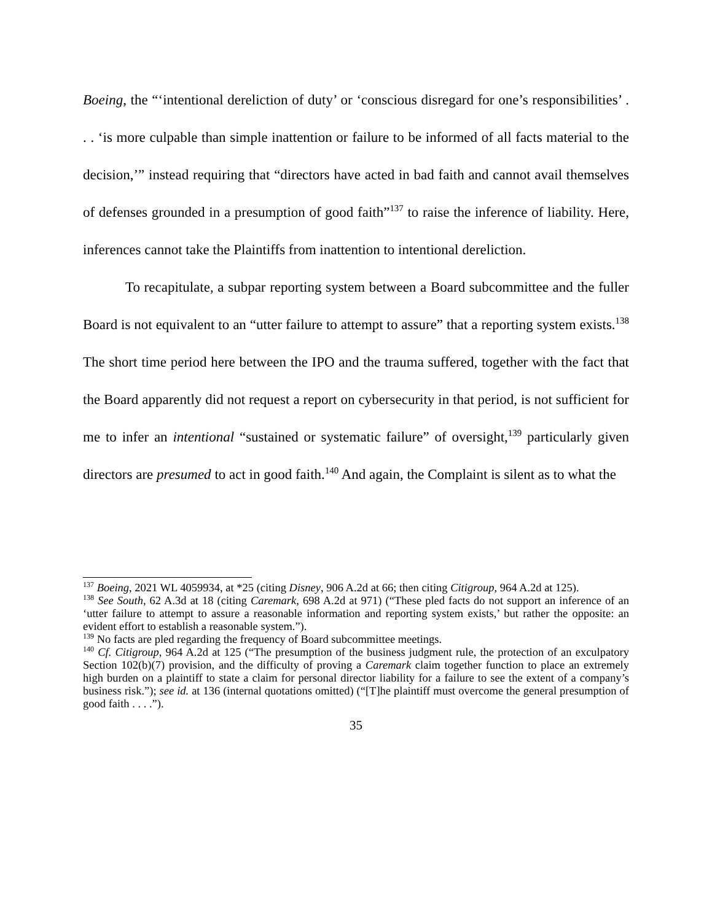Boeing, the “‘intentional dereliction of duty’ or ‘conscious disregard for one’s responsibilities’ . . . ‘is more culpable than simple inattention or failure to be informed of all facts material to the decision,’” instead requiring that “directors have acted in bad faith and cannot avail themselves of defenses grounded in a presumption of good faith”<sup>137</sup> to raise the inference of liability. Here, inferences cannot take the Plaintiffs from inattention to intentional dereliction.
To recapitulate, a subpar reporting system between a Board subcommittee and the fuller Board is not equivalent to an “utter failure to attempt to assure” that a reporting system exists.<sup>138</sup> The short time period here between the IPO and the trauma suffered, together with the fact that the Board apparently did not request a report on cybersecurity in that period, is not sufficient for me to infer an intentional “sustained or systematic failure” of oversight,<sup>139</sup> particularly given directors are presumed to act in good faith.<sup>140</sup> And again, the Complaint is silent as to what the
<sup>137</sup> Boeing, 2021 WL 4059934, at *25 (citing Disney, 906 A.2d at 66; then citing Citigroup, 964 A.2d at 125).
<sup>138</sup> See South, 62 A.3d at 18 (citing Caremark, 698 A.2d at 971) (“These pled facts do not support an inference of an ‘utter failure to attempt to assure a reasonable information and reporting system exists,’ but rather the opposite: an evident effort to establish a reasonable system.”).
<sup>139</sup> No facts are pled regarding the frequency of Board subcommittee meetings.
<sup>140</sup> Cf. Citigroup, 964 A.2d at 125 (“The presumption of the business judgment rule, the protection of an exculpatory Section 102(b)(7) provision, and the difficulty of proving a Caremark claim together function to place an extremely high burden on a plaintiff to state a claim for personal director liability for a failure to see the extent of a company’s business risk.”); see id. at 136 (internal quotations omitted) (“[T]he plaintiff must overcome the general presumption of good faith . . . .”).
35